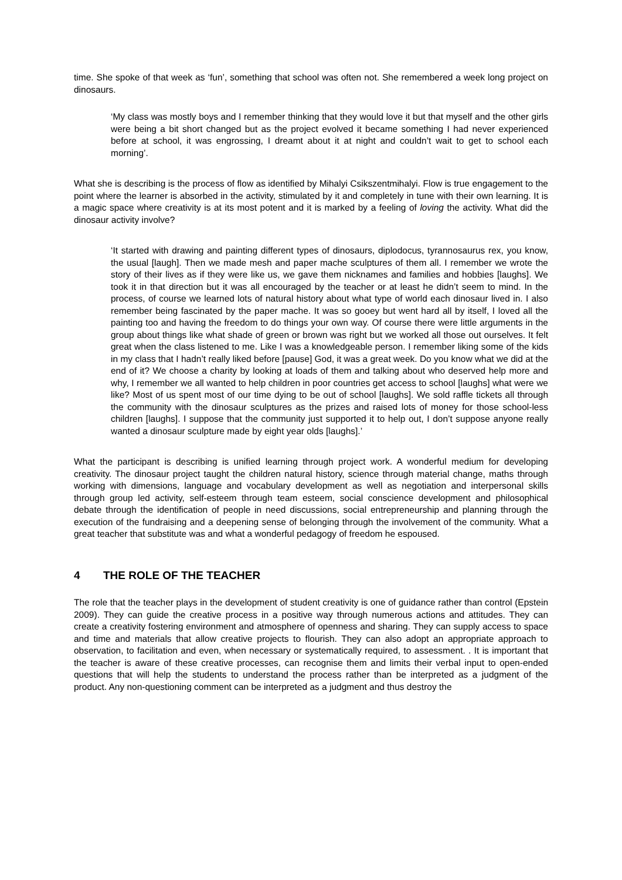time. She spoke of that week as ‘fun’, something that school was often not. She remembered a week long project on dinosaurs.
‘My class was mostly boys and I remember thinking that they would love it but that myself and the other girls were being a bit short changed but as the project evolved it became something I had never experienced before at school, it was engrossing, I dreamt about it at night and couldn’t wait to get to school each morning’.
What she is describing is the process of flow as identified by Mihalyi Csikszentmihalyi. Flow is true engagement to the point where the learner is absorbed in the activity, stimulated by it and completely in tune with their own learning. It is a magic space where creativity is at its most potent and it is marked by a feeling of loving the activity. What did the dinosaur activity involve?
‘It started with drawing and painting different types of dinosaurs, diplodocus, tyrannosaurus rex, you know, the usual [laugh]. Then we made mesh and paper mache sculptures of them all. I remember we wrote the story of their lives as if they were like us, we gave them nicknames and families and hobbies [laughs]. We took it in that direction but it was all encouraged by the teacher or at least he didn’t seem to mind. In the process, of course we learned lots of natural history about what type of world each dinosaur lived in. I also remember being fascinated by the paper mache. It was so gooey but went hard all by itself, I loved all the painting too and having the freedom to do things your own way. Of course there were little arguments in the group about things like what shade of green or brown was right but we worked all those out ourselves. It felt great when the class listened to me. Like I was a knowledgeable person. I remember liking some of the kids in my class that I hadn’t really liked before [pause] God, it was a great week. Do you know what we did at the end of it? We choose a charity by looking at loads of them and talking about who deserved help more and why, I remember we all wanted to help children in poor countries get access to school [laughs] what were we like? Most of us spent most of our time dying to be out of school [laughs]. We sold raffle tickets all through the community with the dinosaur sculptures as the prizes and raised lots of money for those school-less children [laughs]. I suppose that the community just supported it to help out, I don’t suppose anyone really wanted a dinosaur sculpture made by eight year olds [laughs].’
What the participant is describing is unified learning through project work. A wonderful medium for developing creativity. The dinosaur project taught the children natural history, science through material change, maths through working with dimensions, language and vocabulary development as well as negotiation and interpersonal skills through group led activity, self-esteem through team esteem, social conscience development and philosophical debate through the identification of people in need discussions, social entrepreneurship and planning through the execution of the fundraising and a deepening sense of belonging through the involvement of the community. What a great teacher that substitute was and what a wonderful pedagogy of freedom he espoused.
4 THE ROLE OF THE TEACHER
The role that the teacher plays in the development of student creativity is one of guidance rather than control (Epstein 2009). They can guide the creative process in a positive way through numerous actions and attitudes. They can create a creativity fostering environment and atmosphere of openness and sharing. They can supply access to space and time and materials that allow creative projects to flourish. They can also adopt an appropriate approach to observation, to facilitation and even, when necessary or systematically required, to assessment. . It is important that the teacher is aware of these creative processes, can recognise them and limits their verbal input to open-ended questions that will help the students to understand the process rather than be interpreted as a judgment of the product. Any non-questioning comment can be interpreted as a judgment and thus destroy the